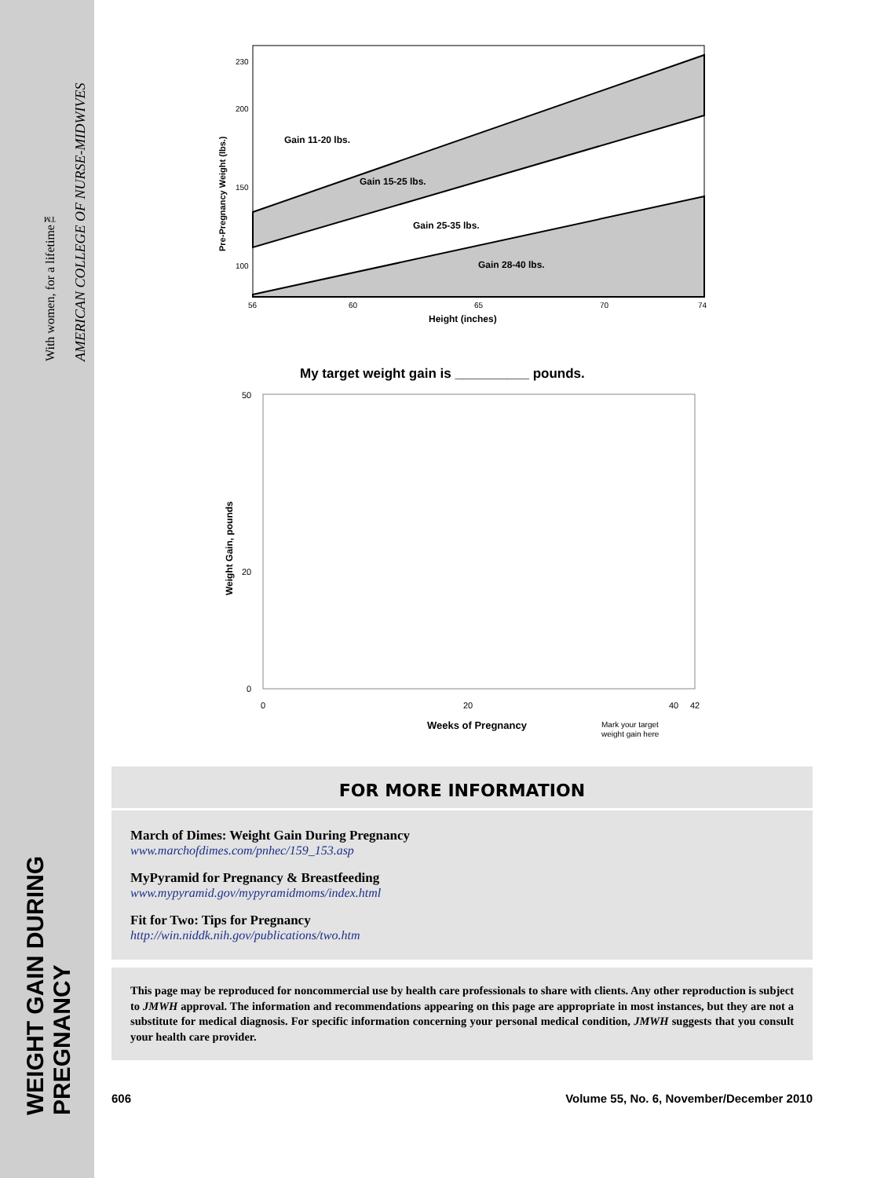WEIGHT GAIN DURING PREGNANCY
With women, for a lifetime™
AMERICAN COLLEGE OF NURSE-MIDWIVES
Gain 11-20 lbs.
Gain 15-25 lbs.
Gain 25-35 lbs.
Gain 28-40 lbs.
230
200
150
100
56
60
65
70
74
Height (inches)
Pre-Pregnancy Weight (lbs.)
My target weight gain is __________ pounds.
50
20
0
0
20
40
42
Weight Gain, pounds
Weeks of Pregnancy
Mark your target
weight gain here
FOR MORE INFORMATION
March of Dimes: Weight Gain During Pregnancy
www.marchofdimes.com/pnhec/159_153.asp
MyPyramid for Pregnancy & Breastfeeding
www.mypyramid.gov/mypyramidmoms/index.html
Fit for Two: Tips for Pregnancy
http://win.niddk.nih.gov/publications/two.htm
This page may be reproduced for noncommercial use by health care professionals to share with clients. Any other reproduction is subject to JMWH approval. The information and recommendations appearing on this page are appropriate in most instances, but they are not a substitute for medical diagnosis. For specific information concerning your personal medical condition, JMWH suggests that you consult your health care provider.
606 Volume 55, No. 6, November/December 2010